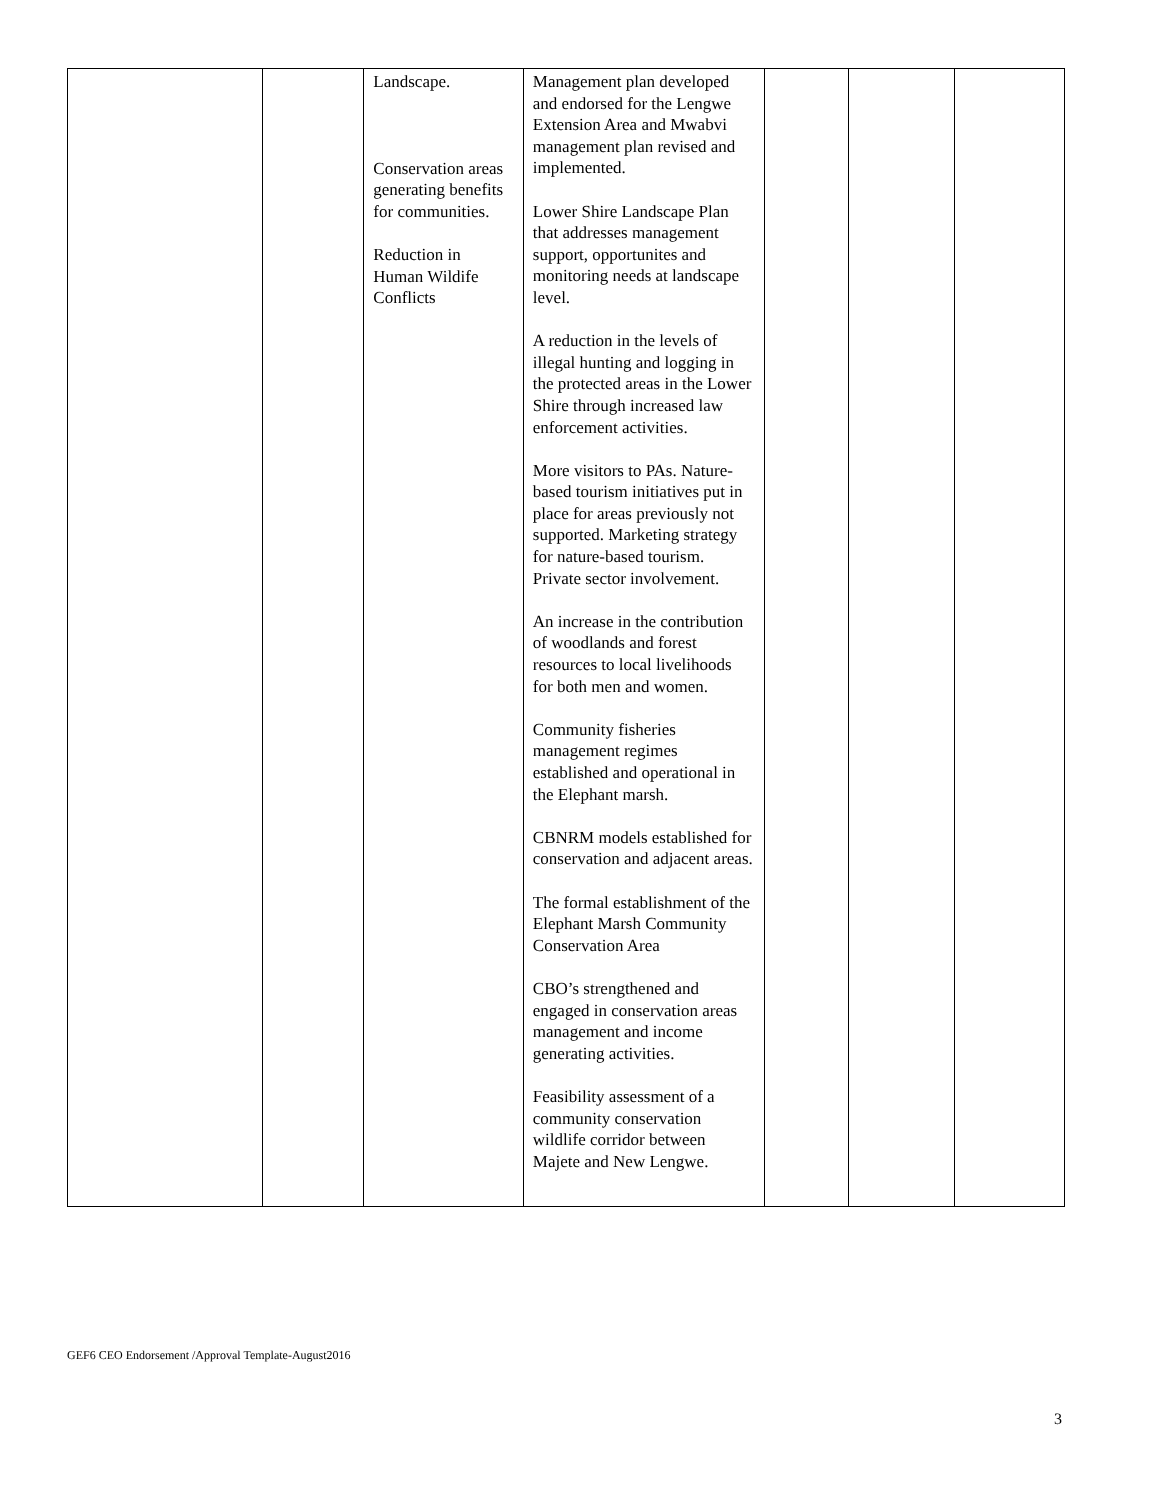| | | Landscape. Conservation areas generating benefits for communities. Reduction in Human Wildife Conflicts | Management plan developed and endorsed for the Lengwe Extension Area and Mwabvi management plan revised and implemented. Lower Shire Landscape Plan that addresses management support, opportunites and monitoring needs at landscape level. A reduction in the levels of illegal hunting and logging in the protected areas in the Lower Shire through increased law enforcement activities. More visitors to PAs. Nature-based tourism initiatives put in place for areas previously not supported. Marketing strategy for nature-based tourism. Private sector involvement. An increase in the contribution of woodlands and forest resources to local livelihoods for both men and women. Community fisheries management regimes established and operational in the Elephant marsh. CBNRM models established for conservation and adjacent areas. The formal establishment of the Elephant Marsh Community Conservation Area CBO’s strengthened and engaged in conservation areas management and income generating activities. Feasibility assessment of a community conservation wildlife corridor between Majete and New Lengwe. | | | |
GEF6 CEO Endorsement /Approval Template-August2016
3